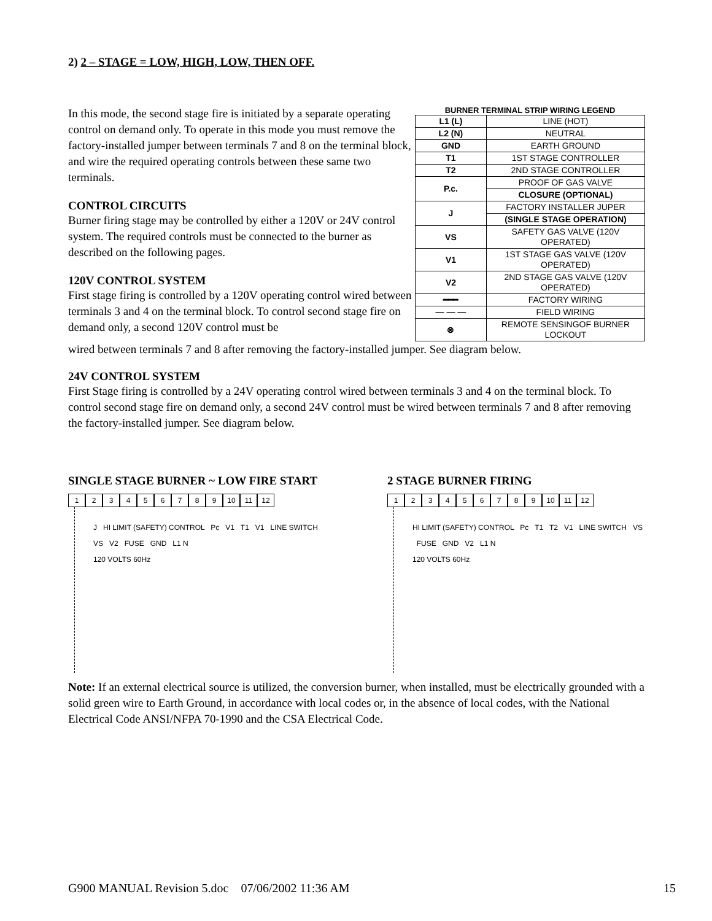2) 2 – STAGE = LOW, HIGH, LOW, THEN OFF.
In this mode, the second stage fire is initiated by a separate operating control on demand only. To operate in this mode you must remove the factory-installed jumper between terminals 7 and 8 on the terminal block, and wire the required operating controls between these same two terminals.
CONTROL CIRCUITS
Burner firing stage may be controlled by either a 120V or 24V control system. The required controls must be connected to the burner as described on the following pages.
120V CONTROL SYSTEM
First stage firing is controlled by a 120V operating control wired between terminals 3 and 4 on the terminal block. To control second stage fire on demand only, a second 120V control must be
BURNER TERMINAL STRIP WIRING LEGEND
| L1 (L) | LINE (HOT) |
| L2 (N) | NEUTRAL |
| GND | EARTH GROUND |
| T1 | 1ST STAGE CONTROLLER |
| T2 | 2ND STAGE CONTROLLER |
| P.c. | PROOF OF GAS VALVE |
| | CLOSURE (OPTIONAL) |
| J | FACTORY INSTALLER JUPER |
| | (SINGLE STAGE OPERATION) |
| VS | SAFETY GAS VALVE (120V OPERATED) |
| V1 | 1ST STAGE GAS VALVE (120V OPERATED) |
| V2 | 2ND STAGE GAS VALVE (120V OPERATED) |
| ━━━ | FACTORY WIRING |
| — — — | FIELD WIRING |
| ⊗ | REMOTE SENSINGOF BURNER LOCKOUT |
wired between terminals 7 and 8 after removing the factory-installed jumper. See diagram below.
24V CONTROL SYSTEM
First Stage firing is controlled by a 24V operating control wired between terminals 3 and 4 on the terminal block. To control second stage fire on demand only, a second 24V control must be wired between terminals 7 and 8 after removing the factory-installed jumper. See diagram below.
SINGLE STAGE BURNER ~ LOW FIRE START
123456789 10 11 12
J HI LIMIT (SAFETY) CONTROL Pc V1 T1 V1 LINE SWITCH VS V2 FUSE GND L1 N
120 VOLTS 60Hz
2 STAGE BURNER FIRING
123456789 10 11 12
HI LIMIT (SAFETY) CONTROL Pc T1 T2 V1 LINE SWITCH VS FUSE GND V2 L1 N
120 VOLTS 60Hz
Note: If an external electrical source is utilized, the conversion burner, when installed, must be electrically grounded with a solid green wire to Earth Ground, in accordance with local codes or, in the absence of local codes, with the National Electrical Code ANSI/NFPA 70-1990 and the CSA Electrical Code.
G900 MANUAL Revision 5.doc 07/06/2002 11:36 AM 15